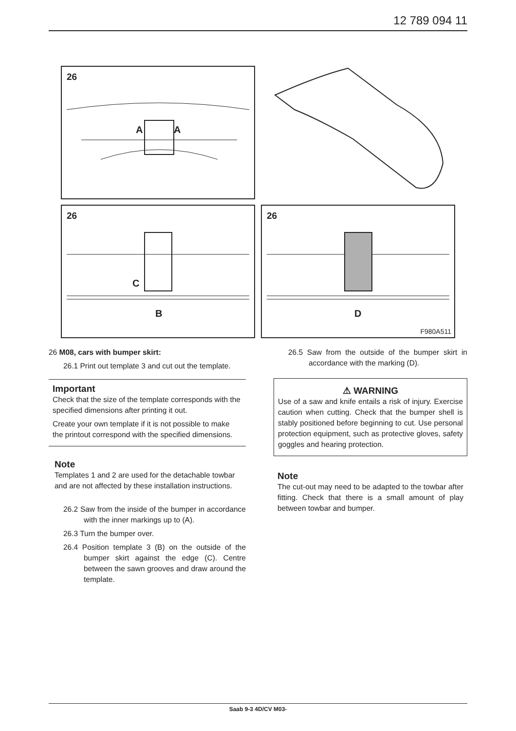12 789 094 11
26
A A
26
C
B
26
D
F980A511
26 M08, cars with bumper skirt:
26.1 Print out template 3 and cut out the template.
Important
Check that the size of the template corresponds with the specified dimensions after printing it out.
Create your own template if it is not possible to make the printout correspond with the specified dimensions.
Note
Templates 1 and 2 are used for the detachable towbar and are not affected by these installation instructions.
26.2 Saw from the inside of the bumper in accordance with the inner markings up to (A).
26.3 Turn the bumper over.
26.4 Position template 3 (B) on the outside of the bumper skirt against the edge (C). Centre between the sawn grooves and draw around the template.
26.5 Saw from the outside of the bumper skirt in accordance with the marking (D).
⚠ WARNING
Use of a saw and knife entails a risk of injury. Exercise caution when cutting. Check that the bumper shell is stably positioned before beginning to cut. Use personal protection equipment, such as protective gloves, safety goggles and hearing protection.
Note
The cut-out may need to be adapted to the towbar after fitting. Check that there is a small amount of play between towbar and bumper.
Saab 9-3 4D/CV M03-